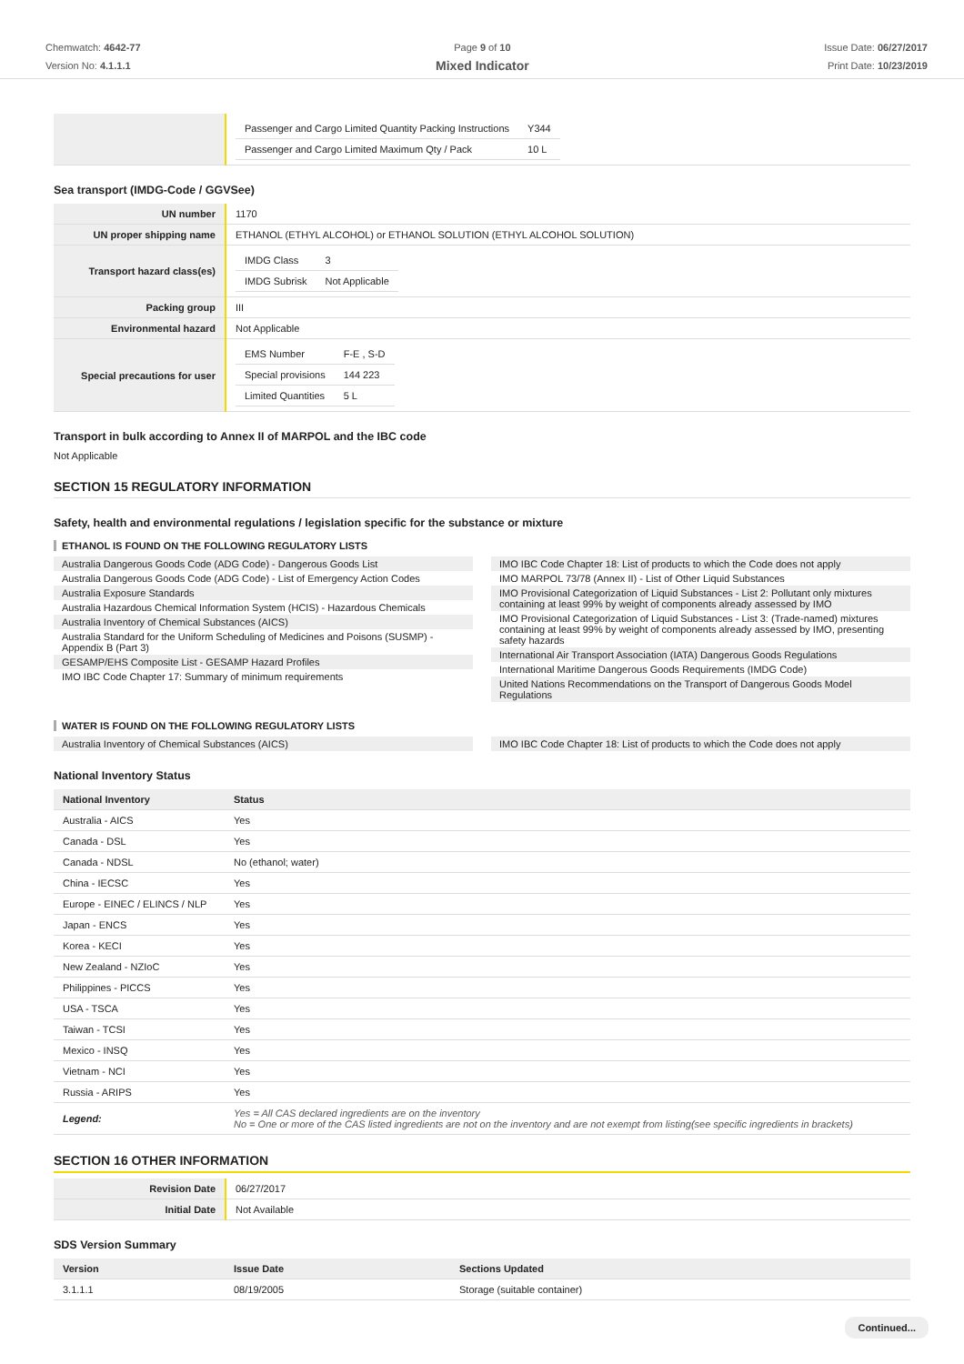Chemwatch: 4642-77
Version No: 4.1.1.1
Page 9 of 10
Mixed Indicator
Issue Date: 06/27/2017
Print Date: 10/23/2019
| | / Passenger and Cargo Limited Quantity Packing Instructions / Y344 / / Passenger and Cargo Limited Maximum Qty / Pack / 10 L / |
Sea transport (IMDG-Code / GGVSee)
| UN number | 1170 |
| UN proper shipping name | ETHANOL (ETHYL ALCOHOL) or ETHANOL SOLUTION (ETHYL ALCOHOL SOLUTION) |
| Transport hazard class(es) | / IMDG Class / 3 / / IMDG Subrisk / Not Applicable / |
| Packing group | III |
| Environmental hazard | Not Applicable |
| Special precautions for user | / EMS Number / F-E , S-D / / Special provisions / 144 223 / / Limited Quantities / 5 L / |
Transport in bulk according to Annex II of MARPOL and the IBC code
Not Applicable
SECTION 15 REGULATORY INFORMATION
Safety, health and environmental regulations / legislation specific for the substance or mixture
ETHANOL IS FOUND ON THE FOLLOWING REGULATORY LISTS
Australia Dangerous Goods Code (ADG Code) - Dangerous Goods List
Australia Dangerous Goods Code (ADG Code) - List of Emergency Action Codes
Australia Exposure Standards
Australia Hazardous Chemical Information System (HCIS) - Hazardous Chemicals
Australia Inventory of Chemical Substances (AICS)
Australia Standard for the Uniform Scheduling of Medicines and Poisons (SUSMP) - Appendix B (Part 3)
GESAMP/EHS Composite List - GESAMP Hazard Profiles
IMO IBC Code Chapter 17: Summary of minimum requirements
IMO IBC Code Chapter 18: List of products to which the Code does not apply
IMO MARPOL 73/78 (Annex II) - List of Other Liquid Substances
IMO Provisional Categorization of Liquid Substances - List 2: Pollutant only mixtures containing at least 99% by weight of components already assessed by IMO
IMO Provisional Categorization of Liquid Substances - List 3: (Trade-named) mixtures containing at least 99% by weight of components already assessed by IMO, presenting safety hazards
International Air Transport Association (IATA) Dangerous Goods Regulations
International Maritime Dangerous Goods Requirements (IMDG Code)
United Nations Recommendations on the Transport of Dangerous Goods Model Regulations
WATER IS FOUND ON THE FOLLOWING REGULATORY LISTS
Australia Inventory of Chemical Substances (AICS)
IMO IBC Code Chapter 18: List of products to which the Code does not apply
National Inventory Status
| National Inventory | Status |
| --- | --- |
| Australia - AICS | Yes |
| Canada - DSL | Yes |
| Canada - NDSL | No (ethanol; water) |
| China - IECSC | Yes |
| Europe - EINEC / ELINCS / NLP | Yes |
| Japan - ENCS | Yes |
| Korea - KECI | Yes |
| New Zealand - NZIoC | Yes |
| Philippines - PICCS | Yes |
| USA - TSCA | Yes |
| Taiwan - TCSI | Yes |
| Mexico - INSQ | Yes |
| Vietnam - NCI | Yes |
| Russia - ARIPS | Yes |
| Legend: | Yes = All CAS declared ingredients are on the inventory No = One or more of the CAS listed ingredients are not on the inventory and are not exempt from listing(see specific ingredients in brackets) |
SECTION 16 OTHER INFORMATION
| Revision Date | 06/27/2017 |
| Initial Date | Not Available |
SDS Version Summary
| Version | Issue Date | Sections Updated |
| --- | --- | --- |
| 3.1.1.1 | 08/19/2005 | Storage (suitable container) |
Continued...